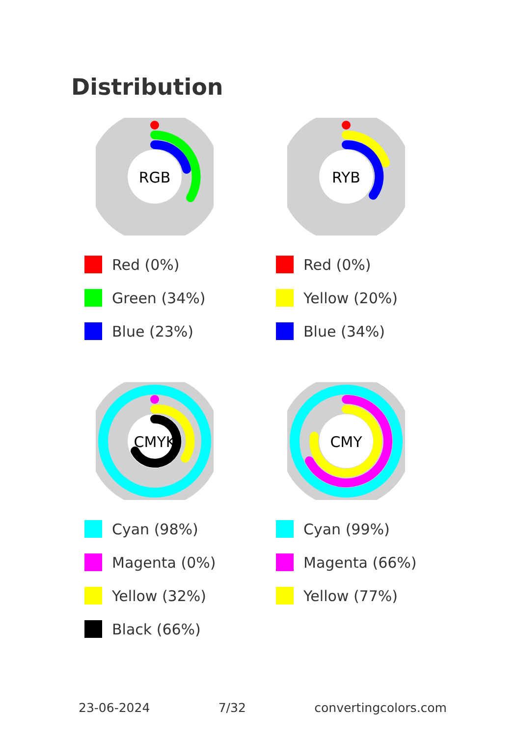Distribution
RGB
Red (0%)
Green (34%)
Blue (23%)
RYB
Red (0%)
Yellow (20%)
Blue (34%)
CMYK
Cyan (98%)
Magenta (0%)
Yellow (32%)
Black (66%)
CMY
Cyan (99%)
Magenta (66%)
Yellow (77%)
23-06-2024 7/32 convertingcolors.com